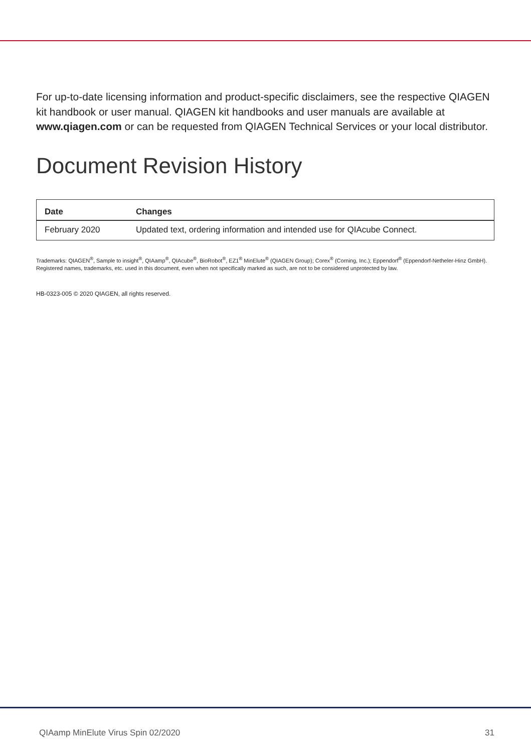For up-to-date licensing information and product-specific disclaimers, see the respective QIAGEN kit handbook or user manual. QIAGEN kit handbooks and user manuals are available at www.qiagen.com or can be requested from QIAGEN Technical Services or your local distributor.
Document Revision History
| Date | Changes |
| --- | --- |
| February 2020 | Updated text, ordering information and intended use for QIAcube Connect. |
Trademarks: QIAGEN<sup>®</sup>, Sample to insight<sup>®</sup>, QIAamp<sup>®</sup>, QIAcube<sup>®</sup>, BioRobot<sup>®</sup>, EZ1<sup>®</sup> MinElute<sup>®</sup> (QIAGEN Group); Corex<sup>®</sup> (Corning, Inc.); Eppendorf<sup>®</sup> (Eppendorf-Netheler-Hinz GmbH). Registered names, trademarks, etc. used in this document, even when not specifically marked as such, are not to be considered unprotected by law.
HB-0323-005 © 2020 QIAGEN, all rights reserved.
QIAamp MinElute Virus Spin 02/2020 31